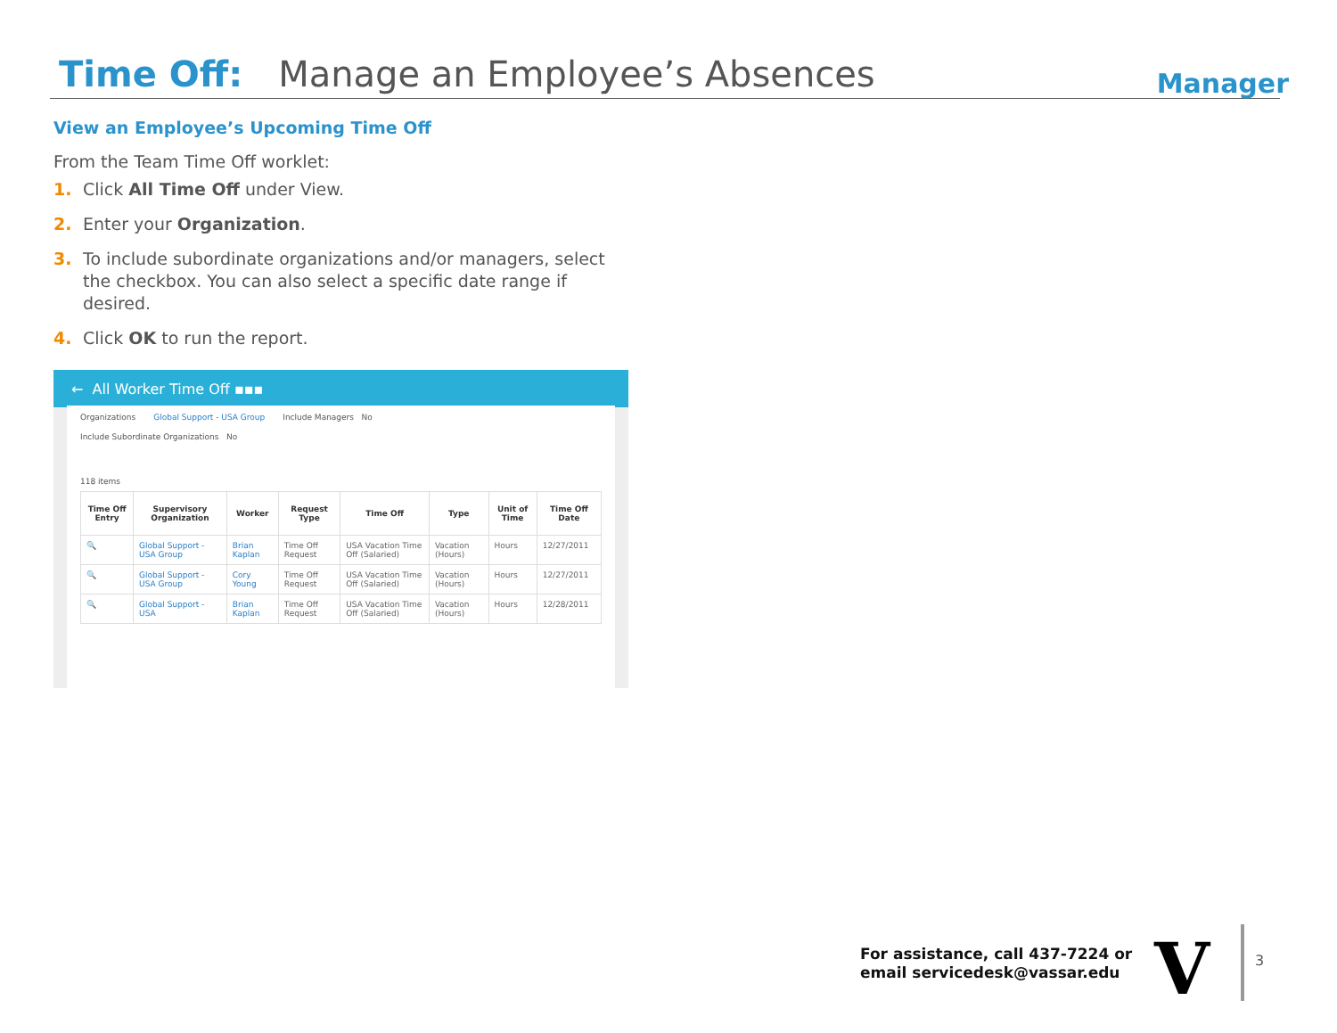Time Off: Manage an Employee’s Absences
Manager
View an Employee’s Upcoming Time Off
From the Team Time Off worklet:
1. Click All Time Off under View.
2. Enter your Organization.
3. To include subordinate organizations and/or managers, select the checkbox. You can also select a specific date range if desired.
4. Click OK to run the report.
← All Worker Time Off ▪▪▪
Organizations Global Support - USA Group Include Managers No
Include Subordinate Organizations No
118 items
| Time Off Entry | Supervisory Organization | Worker | Request Type | Time Off | Type | Unit of Time | Time Off Date |
| --- | --- | --- | --- | --- | --- | --- | --- |
| 🔍 | Global Support - USA Group | Brian Kaplan | Time Off Request | USA Vacation Time Off (Salaried) | Vacation (Hours) | Hours | 12/27/2011 |
| 🔍 | Global Support - USA Group | Cory Young | Time Off Request | USA Vacation Time Off (Salaried) | Vacation (Hours) | Hours | 12/27/2011 |
| 🔍 | Global Support - USA | Brian Kaplan | Time Off Request | USA Vacation Time Off (Salaried) | Vacation (Hours) | Hours | 12/28/2011 |
For assistance, call 437-7224 or
email servicedesk@vassar.edu
V 3